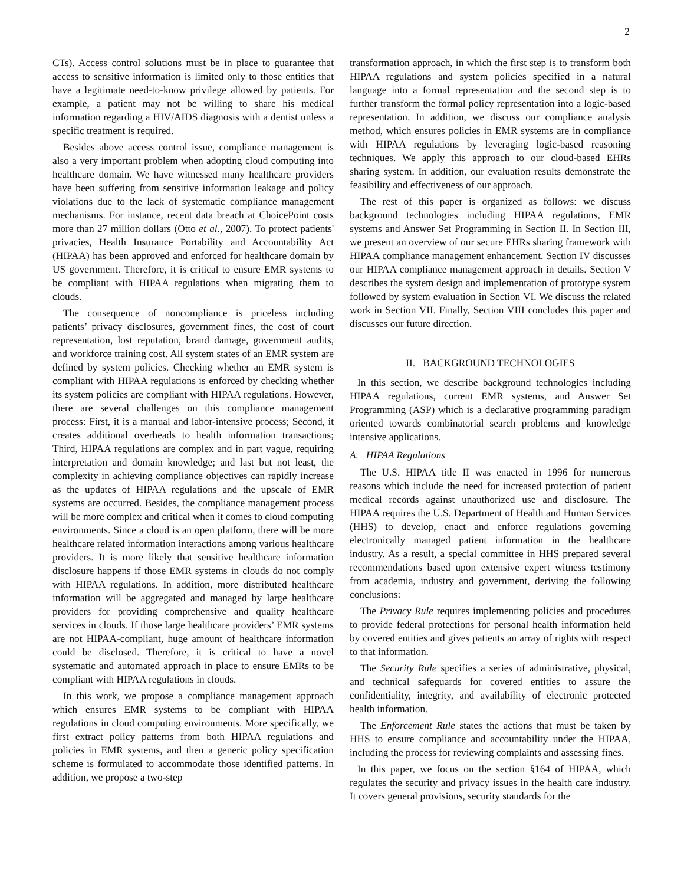2
CTs). Access control solutions must be in place to guarantee that access to sensitive information is limited only to those entities that have a legitimate need-to-know privilege allowed by patients. For example, a patient may not be willing to share his medical information regarding a HIV/AIDS diagnosis with a dentist unless a specific treatment is required.
Besides above access control issue, compliance management is also a very important problem when adopting cloud computing into healthcare domain. We have witnessed many healthcare providers have been suffering from sensitive information leakage and policy violations due to the lack of systematic compliance management mechanisms. For instance, recent data breach at ChoicePoint costs more than 27 million dollars (Otto et al., 2007). To protect patients' privacies, Health Insurance Portability and Accountability Act (HIPAA) has been approved and enforced for healthcare domain by US government. Therefore, it is critical to ensure EMR systems to be compliant with HIPAA regulations when migrating them to clouds.
The consequence of noncompliance is priceless including patients’ privacy disclosures, government fines, the cost of court representation, lost reputation, brand damage, government audits, and workforce training cost. All system states of an EMR system are defined by system policies. Checking whether an EMR system is compliant with HIPAA regulations is enforced by checking whether its system policies are compliant with HIPAA regulations. However, there are several challenges on this compliance management process: First, it is a manual and labor-intensive process; Second, it creates additional overheads to health information transactions; Third, HIPAA regulations are complex and in part vague, requiring interpretation and domain knowledge; and last but not least, the complexity in achieving compliance objectives can rapidly increase as the updates of HIPAA regulations and the upscale of EMR systems are occurred. Besides, the compliance management process will be more complex and critical when it comes to cloud computing environments. Since a cloud is an open platform, there will be more healthcare related information interactions among various healthcare providers. It is more likely that sensitive healthcare information disclosure happens if those EMR systems in clouds do not comply with HIPAA regulations. In addition, more distributed healthcare information will be aggregated and managed by large healthcare providers for providing comprehensive and quality healthcare services in clouds. If those large healthcare providers’ EMR systems are not HIPAA-compliant, huge amount of healthcare information could be disclosed. Therefore, it is critical to have a novel systematic and automated approach in place to ensure EMRs to be compliant with HIPAA regulations in clouds.
In this work, we propose a compliance management approach which ensures EMR systems to be compliant with HIPAA regulations in cloud computing environments. More specifically, we first extract policy patterns from both HIPAA regulations and policies in EMR systems, and then a generic policy specification scheme is formulated to accommodate those identified patterns. In addition, we propose a two-step
transformation approach, in which the first step is to transform both HIPAA regulations and system policies specified in a natural language into a formal representation and the second step is to further transform the formal policy representation into a logic-based representation. In addition, we discuss our compliance analysis method, which ensures policies in EMR systems are in compliance with HIPAA regulations by leveraging logic-based reasoning techniques. We apply this approach to our cloud-based EHRs sharing system. In addition, our evaluation results demonstrate the feasibility and effectiveness of our approach.
The rest of this paper is organized as follows: we discuss background technologies including HIPAA regulations, EMR systems and Answer Set Programming in Section II. In Section III, we present an overview of our secure EHRs sharing framework with HIPAA compliance management enhancement. Section IV discusses our HIPAA compliance management approach in details. Section V describes the system design and implementation of prototype system followed by system evaluation in Section VI. We discuss the related work in Section VII. Finally, Section VIII concludes this paper and discusses our future direction.
II. BACKGROUND TECHNOLOGIES
In this section, we describe background technologies including HIPAA regulations, current EMR systems, and Answer Set Programming (ASP) which is a declarative programming paradigm oriented towards combinatorial search problems and knowledge intensive applications.
A. HIPAA Regulations
The U.S. HIPAA title II was enacted in 1996 for numerous reasons which include the need for increased protection of patient medical records against unauthorized use and disclosure. The HIPAA requires the U.S. Department of Health and Human Services (HHS) to develop, enact and enforce regulations governing electronically managed patient information in the healthcare industry. As a result, a special committee in HHS prepared several recommendations based upon extensive expert witness testimony from academia, industry and government, deriving the following conclusions:
The Privacy Rule requires implementing policies and procedures to provide federal protections for personal health information held by covered entities and gives patients an array of rights with respect to that information.
The Security Rule specifies a series of administrative, physical, and technical safeguards for covered entities to assure the confidentiality, integrity, and availability of electronic protected health information.
The Enforcement Rule states the actions that must be taken by HHS to ensure compliance and accountability under the HIPAA, including the process for reviewing complaints and assessing fines.
In this paper, we focus on the section §164 of HIPAA, which regulates the security and privacy issues in the health care industry. It covers general provisions, security standards for the